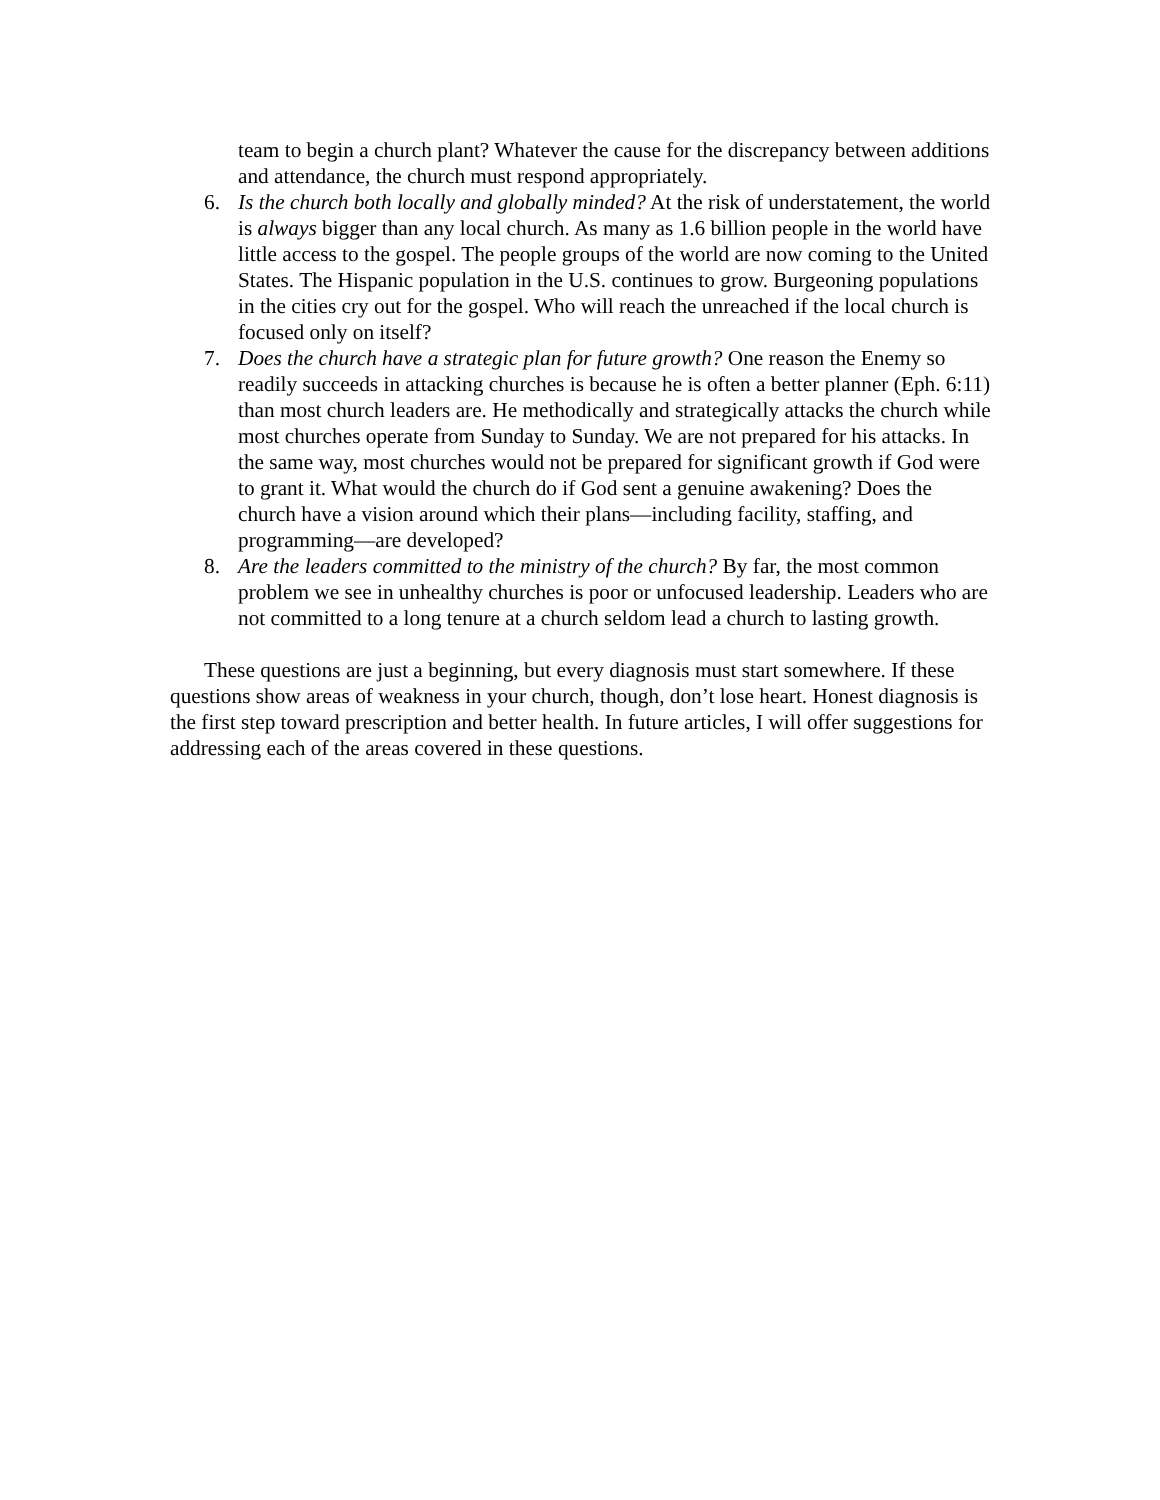team to begin a church plant? Whatever the cause for the discrepancy between additions and attendance, the church must respond appropriately.
6. Is the church both locally and globally minded? At the risk of understatement, the world is always bigger than any local church. As many as 1.6 billion people in the world have little access to the gospel. The people groups of the world are now coming to the United States. The Hispanic population in the U.S. continues to grow. Burgeoning populations in the cities cry out for the gospel. Who will reach the unreached if the local church is focused only on itself?
7. Does the church have a strategic plan for future growth? One reason the Enemy so readily succeeds in attacking churches is because he is often a better planner (Eph. 6:11) than most church leaders are. He methodically and strategically attacks the church while most churches operate from Sunday to Sunday. We are not prepared for his attacks. In the same way, most churches would not be prepared for significant growth if God were to grant it. What would the church do if God sent a genuine awakening? Does the church have a vision around which their plans—including facility, staffing, and programming—are developed?
8. Are the leaders committed to the ministry of the church? By far, the most common problem we see in unhealthy churches is poor or unfocused leadership. Leaders who are not committed to a long tenure at a church seldom lead a church to lasting growth.
These questions are just a beginning, but every diagnosis must start somewhere. If these questions show areas of weakness in your church, though, don’t lose heart. Honest diagnosis is the first step toward prescription and better health. In future articles, I will offer suggestions for addressing each of the areas covered in these questions.